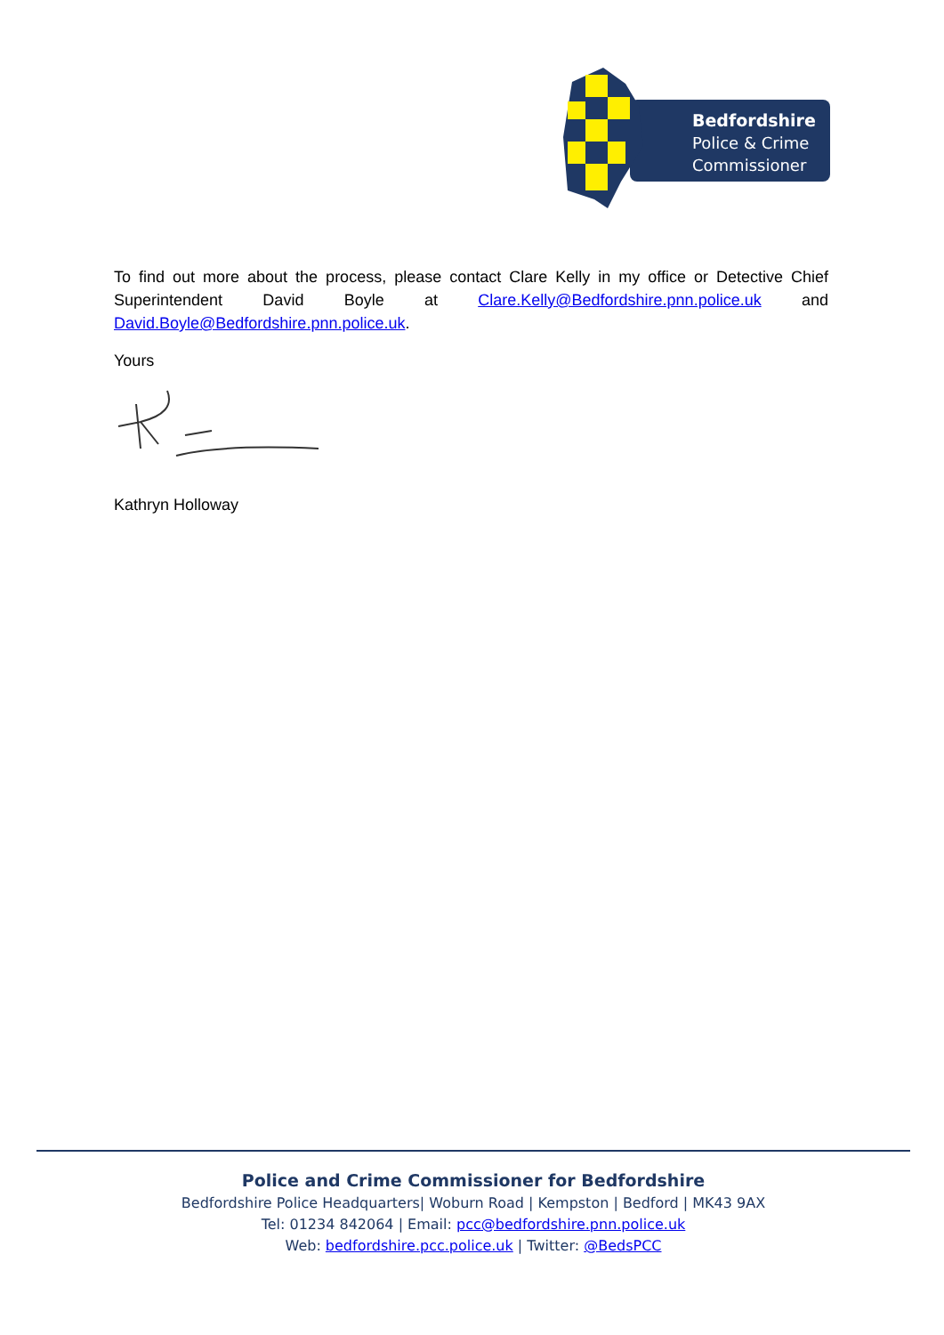Bedfordshire
Police & Crime
Commissioner
To find out more about the process, please contact Clare Kelly in my office or Detective Chief Superintendent David Boyle at Clare.Kelly@Bedfordshire.pnn.police.uk and David.Boyle@Bedfordshire.pnn.police.uk.
Yours
Kathryn Holloway
Police and Crime Commissioner for Bedfordshire
Bedfordshire Police Headquarters| Woburn Road | Kempston | Bedford | MK43 9AX
Tel: 01234 842064 | Email: pcc@bedfordshire.pnn.police.uk
Web: bedfordshire.pcc.police.uk | Twitter: @BedsPCC